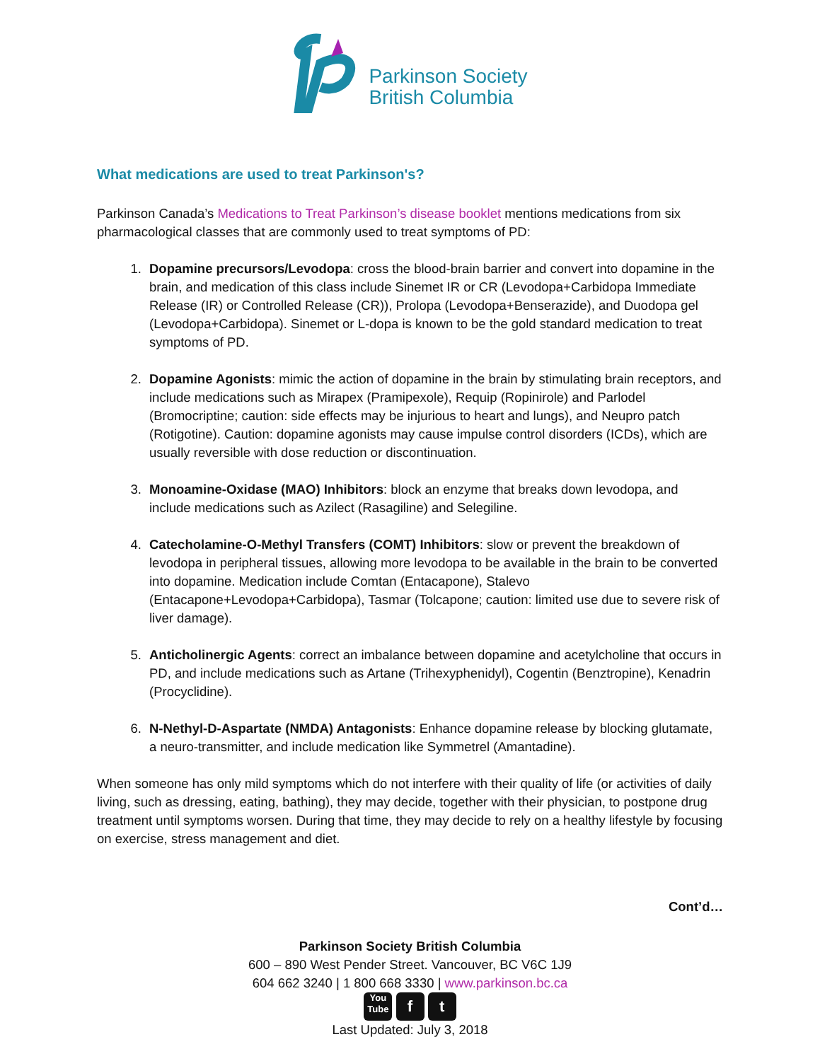Parkinson Society
British Columbia
What medications are used to treat Parkinson's?
Parkinson Canada’s Medications to Treat Parkinson’s disease booklet mentions medications from six pharmacological classes that are commonly used to treat symptoms of PD:
1. Dopamine precursors/Levodopa: cross the blood-brain barrier and convert into dopamine in the brain, and medication of this class include Sinemet IR or CR (Levodopa+Carbidopa Immediate Release (IR) or Controlled Release (CR)), Prolopa (Levodopa+Benserazide), and Duodopa gel (Levodopa+Carbidopa). Sinemet or L-dopa is known to be the gold standard medication to treat symptoms of PD.
2. Dopamine Agonists: mimic the action of dopamine in the brain by stimulating brain receptors, and include medications such as Mirapex (Pramipexole), Requip (Ropinirole) and Parlodel (Bromocriptine; caution: side effects may be injurious to heart and lungs), and Neupro patch (Rotigotine). Caution: dopamine agonists may cause impulse control disorders (ICDs), which are usually reversible with dose reduction or discontinuation.
3. Monoamine-Oxidase (MAO) Inhibitors: block an enzyme that breaks down levodopa, and include medications such as Azilect (Rasagiline) and Selegiline.
4. Catecholamine-O-Methyl Transfers (COMT) Inhibitors: slow or prevent the breakdown of levodopa in peripheral tissues, allowing more levodopa to be available in the brain to be converted into dopamine. Medication include Comtan (Entacapone), Stalevo (Entacapone+Levodopa+Carbidopa), Tasmar (Tolcapone; caution: limited use due to severe risk of liver damage).
5. Anticholinergic Agents: correct an imbalance between dopamine and acetylcholine that occurs in PD, and include medications such as Artane (Trihexyphenidyl), Cogentin (Benztropine), Kenadrin (Procyclidine).
6. N-Nethyl-D-Aspartate (NMDA) Antagonists: Enhance dopamine release by blocking glutamate, a neuro-transmitter, and include medication like Symmetrel (Amantadine).
When someone has only mild symptoms which do not interfere with their quality of life (or activities of daily living, such as dressing, eating, bathing), they may decide, together with their physician, to postpone drug treatment until symptoms worsen. During that time, they may decide to rely on a healthy lifestyle by focusing on exercise, stress management and diet.
Cont’d…
Parkinson Society British Columbia
600 – 890 West Pender Street. Vancouver, BC V6C 1J9
604 662 3240 | 1 800 668 3330 | www.parkinson.bc.ca
You
Tube f t
Last Updated: July 3, 2018